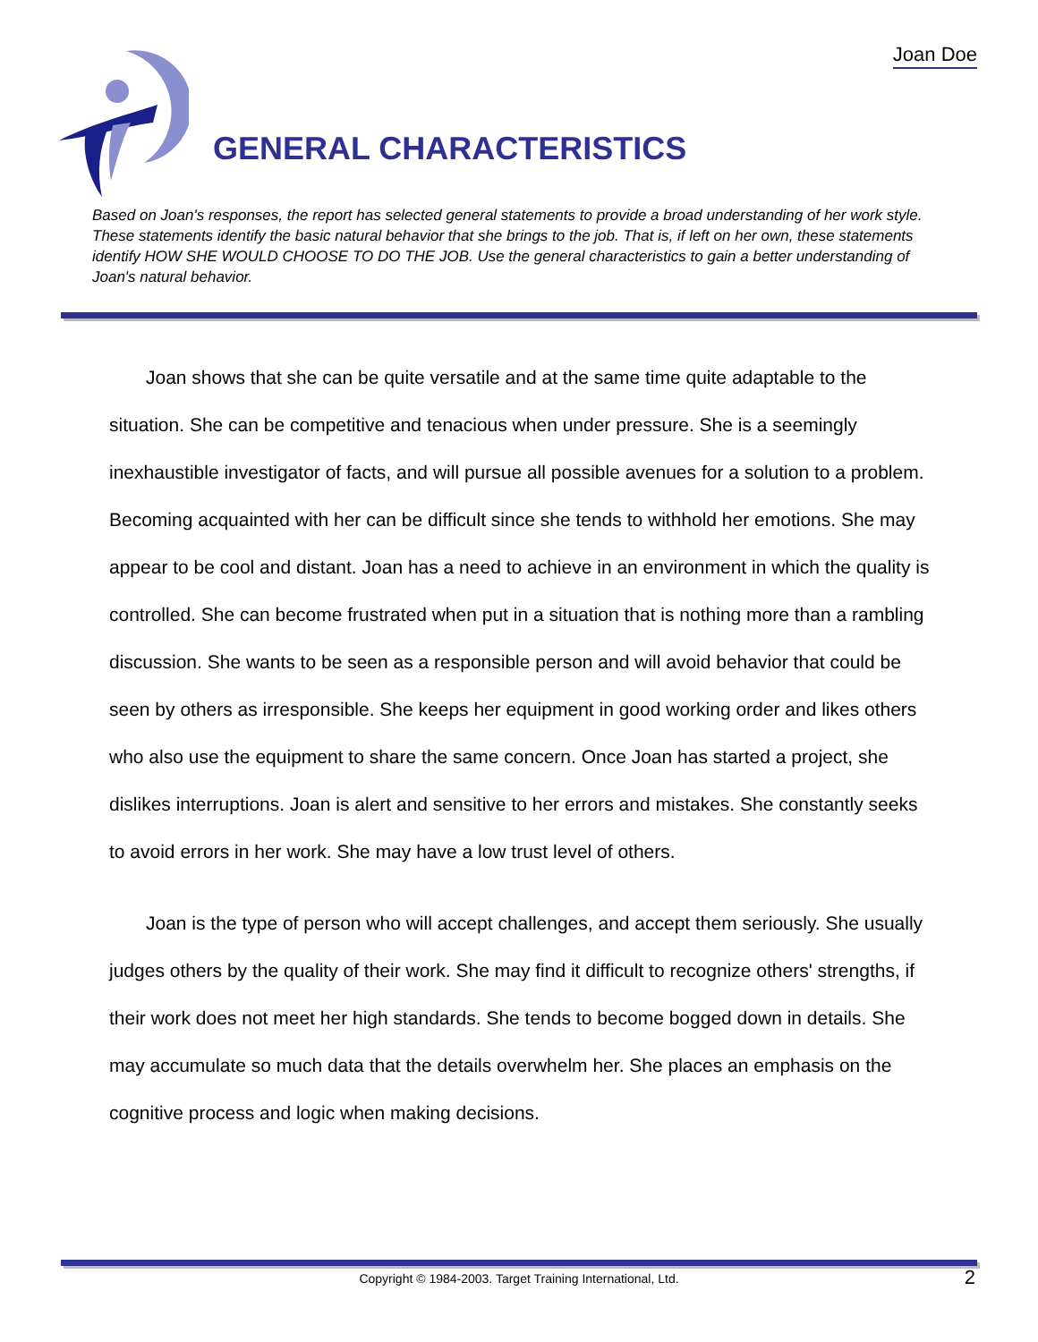Joan Doe
GENERAL CHARACTERISTICS
Based on Joan's responses, the report has selected general statements to provide a broad understanding of her work style. These statements identify the basic natural behavior that she brings to the job. That is, if left on her own, these statements identify HOW SHE WOULD CHOOSE TO DO THE JOB. Use the general characteristics to gain a better understanding of Joan's natural behavior.
Joan shows that she can be quite versatile and at the same time quite adaptable to the situation. She can be competitive and tenacious when under pressure. She is a seemingly inexhaustible investigator of facts, and will pursue all possible avenues for a solution to a problem. Becoming acquainted with her can be difficult since she tends to withhold her emotions. She may appear to be cool and distant. Joan has a need to achieve in an environment in which the quality is controlled. She can become frustrated when put in a situation that is nothing more than a rambling discussion. She wants to be seen as a responsible person and will avoid behavior that could be seen by others as irresponsible. She keeps her equipment in good working order and likes others who also use the equipment to share the same concern. Once Joan has started a project, she dislikes interruptions. Joan is alert and sensitive to her errors and mistakes. She constantly seeks to avoid errors in her work. She may have a low trust level of others.
Joan is the type of person who will accept challenges, and accept them seriously. She usually judges others by the quality of their work. She may find it difficult to recognize others' strengths, if their work does not meet her high standards. She tends to become bogged down in details. She may accumulate so much data that the details overwhelm her. She places an emphasis on the cognitive process and logic when making decisions.
Copyright © 1984-2003. Target Training International, Ltd. 2